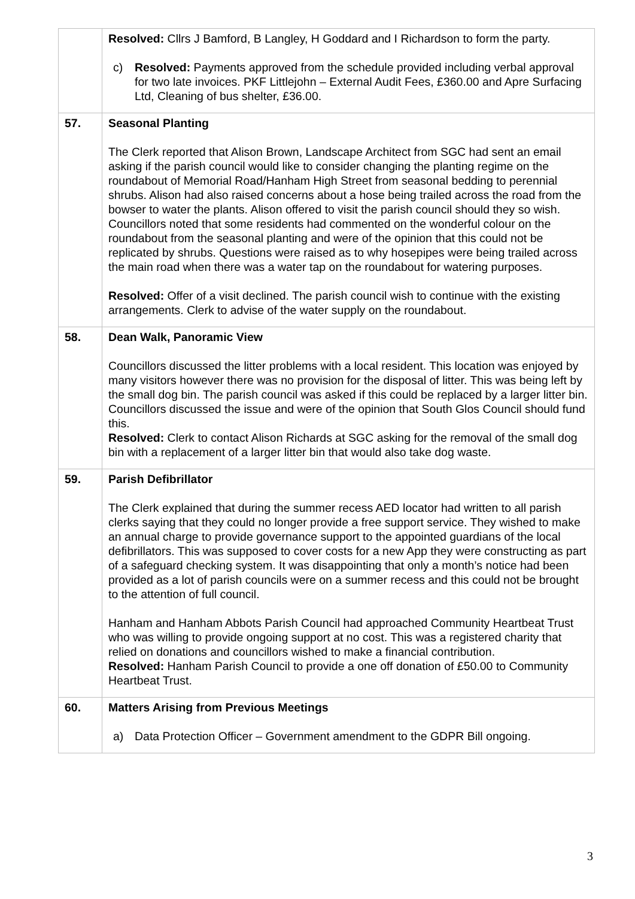| | Resolved: Cllrs J Bamford, B Langley, H Goddard and I Richardson to form the party. c) Resolved: Payments approved from the schedule provided including verbal approval for two late invoices. PKF Littlejohn – External Audit Fees, £360.00 and Apre Surfacing Ltd, Cleaning of bus shelter, £36.00. |
| 57. | Seasonal Planting The Clerk reported that Alison Brown, Landscape Architect from SGC had sent an email asking if the parish council would like to consider changing the planting regime on the roundabout of Memorial Road/Hanham High Street from seasonal bedding to perennial shrubs. Alison had also raised concerns about a hose being trailed across the road from the bowser to water the plants. Alison offered to visit the parish council should they so wish. Councillors noted that some residents had commented on the wonderful colour on the roundabout from the seasonal planting and were of the opinion that this could not be replicated by shrubs. Questions were raised as to why hosepipes were being trailed across the main road when there was a water tap on the roundabout for watering purposes. Resolved: Offer of a visit declined. The parish council wish to continue with the existing arrangements. Clerk to advise of the water supply on the roundabout. |
| 58. | Dean Walk, Panoramic View Councillors discussed the litter problems with a local resident. This location was enjoyed by many visitors however there was no provision for the disposal of litter. This was being left by the small dog bin. The parish council was asked if this could be replaced by a larger litter bin. Councillors discussed the issue and were of the opinion that South Glos Council should fund this. Resolved: Clerk to contact Alison Richards at SGC asking for the removal of the small dog bin with a replacement of a larger litter bin that would also take dog waste. |
| 59. | Parish Defibrillator The Clerk explained that during the summer recess AED locator had written to all parish clerks saying that they could no longer provide a free support service. They wished to make an annual charge to provide governance support to the appointed guardians of the local defibrillators. This was supposed to cover costs for a new App they were constructing as part of a safeguard checking system. It was disappointing that only a month’s notice had been provided as a lot of parish councils were on a summer recess and this could not be brought to the attention of full council. Hanham and Hanham Abbots Parish Council had approached Community Heartbeat Trust who was willing to provide ongoing support at no cost. This was a registered charity that relied on donations and councillors wished to make a financial contribution. Resolved: Hanham Parish Council to provide a one off donation of £50.00 to Community Heartbeat Trust. |
| 60. | Matters Arising from Previous Meetings a) Data Protection Officer – Government amendment to the GDPR Bill ongoing. |
3